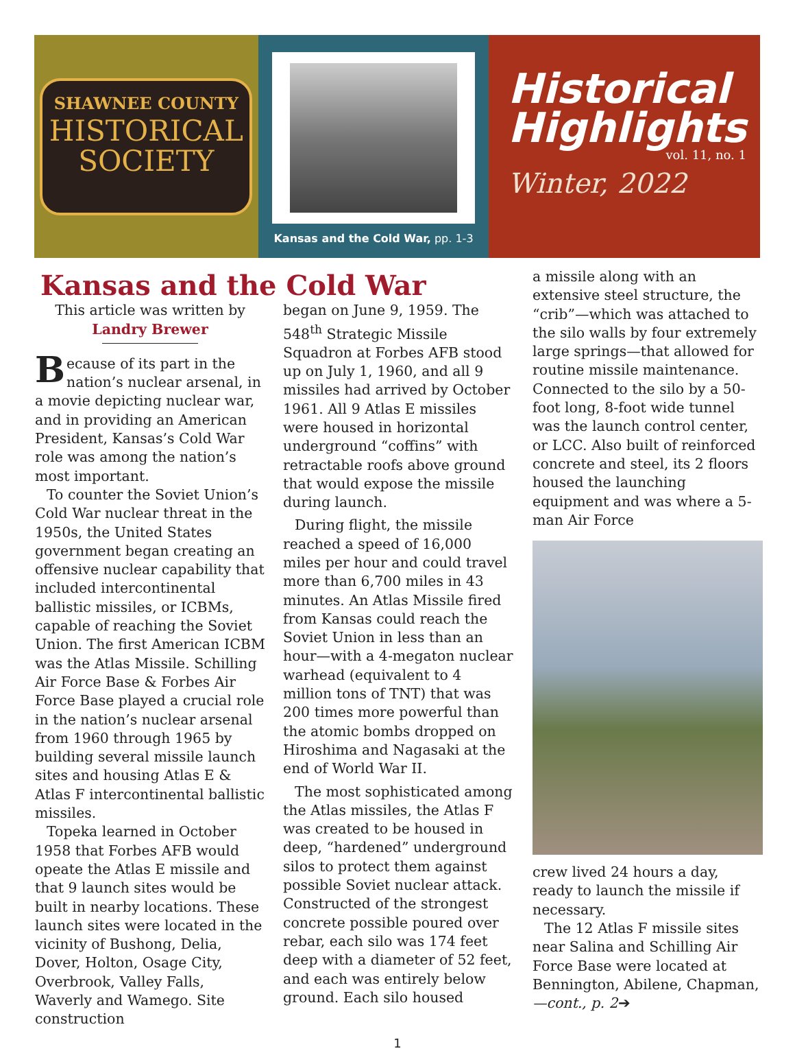SHAWNEE COUNTY
HISTORICAL
SOCIETY
Kansas and the Cold War, pp. 1-3
Historical
Highlights
vol. 11, no. 1
Winter, 2022
Kansas and the Cold War
This article was written by
Landry Brewer
Because of its part in the nation’s nuclear arsenal, in a movie depicting nuclear war, and in providing an American President, Kansas’s Cold War role was among the nation’s most important.
To counter the Soviet Union’s Cold War nuclear threat in the 1950s, the United States government began creating an offensive nuclear capability that included intercontinental ballistic missiles, or ICBMs, capable of reaching the Soviet Union. The first American ICBM was the Atlas Missile. Schilling Air Force Base & Forbes Air Force Base played a crucial role in the nation’s nuclear arsenal from 1960 through 1965 by building several missile launch sites and housing Atlas E & Atlas F intercontinental ballistic missiles.
Topeka learned in October 1958 that Forbes AFB would opeate the Atlas E missile and that 9 launch sites would be built in nearby locations. These launch sites were located in the vicinity of Bushong, Delia, Dover, Holton, Osage City, Overbrook, Valley Falls, Waverly and Wamego. Site construction
began on June 9, 1959. The 548<sup>th</sup> Strategic Missile Squadron at Forbes AFB stood up on July 1, 1960, and all 9 missiles had arrived by October 1961. All 9 Atlas E missiles were housed in horizontal underground “coffins” with retractable roofs above ground that would expose the missile during launch.
During flight, the missile reached a speed of 16,000 miles per hour and could travel more than 6,700 miles in 43 minutes. An Atlas Missile fired from Kansas could reach the Soviet Union in less than an hour—with a 4-megaton nuclear warhead (equivalent to 4 million tons of TNT) that was 200 times more powerful than the atomic bombs dropped on Hiroshima and Nagasaki at the end of World War II.
The most sophisticated among the Atlas missiles, the Atlas F was created to be housed in deep, “hardened” underground silos to protect them against possible Soviet nuclear attack. Constructed of the strongest concrete possible poured over rebar, each silo was 174 feet deep with a diameter of 52 feet, and each was entirely below ground. Each silo housed
a missile along with an extensive steel structure, the “crib”—which was attached to the silo walls by four extremely large springs—that allowed for routine missile maintenance. Connected to the silo by a 50-foot long, 8-foot wide tunnel was the launch control center, or LCC. Also built of reinforced concrete and steel, its 2 floors housed the launching equipment and was where a 5-man Air Force
crew lived 24 hours a day, ready to launch the missile if necessary.
The 12 Atlas F missile sites near Salina and Schilling Air Force Base were located at Bennington, Abilene, Chapman, —cont., p. 2➔
1